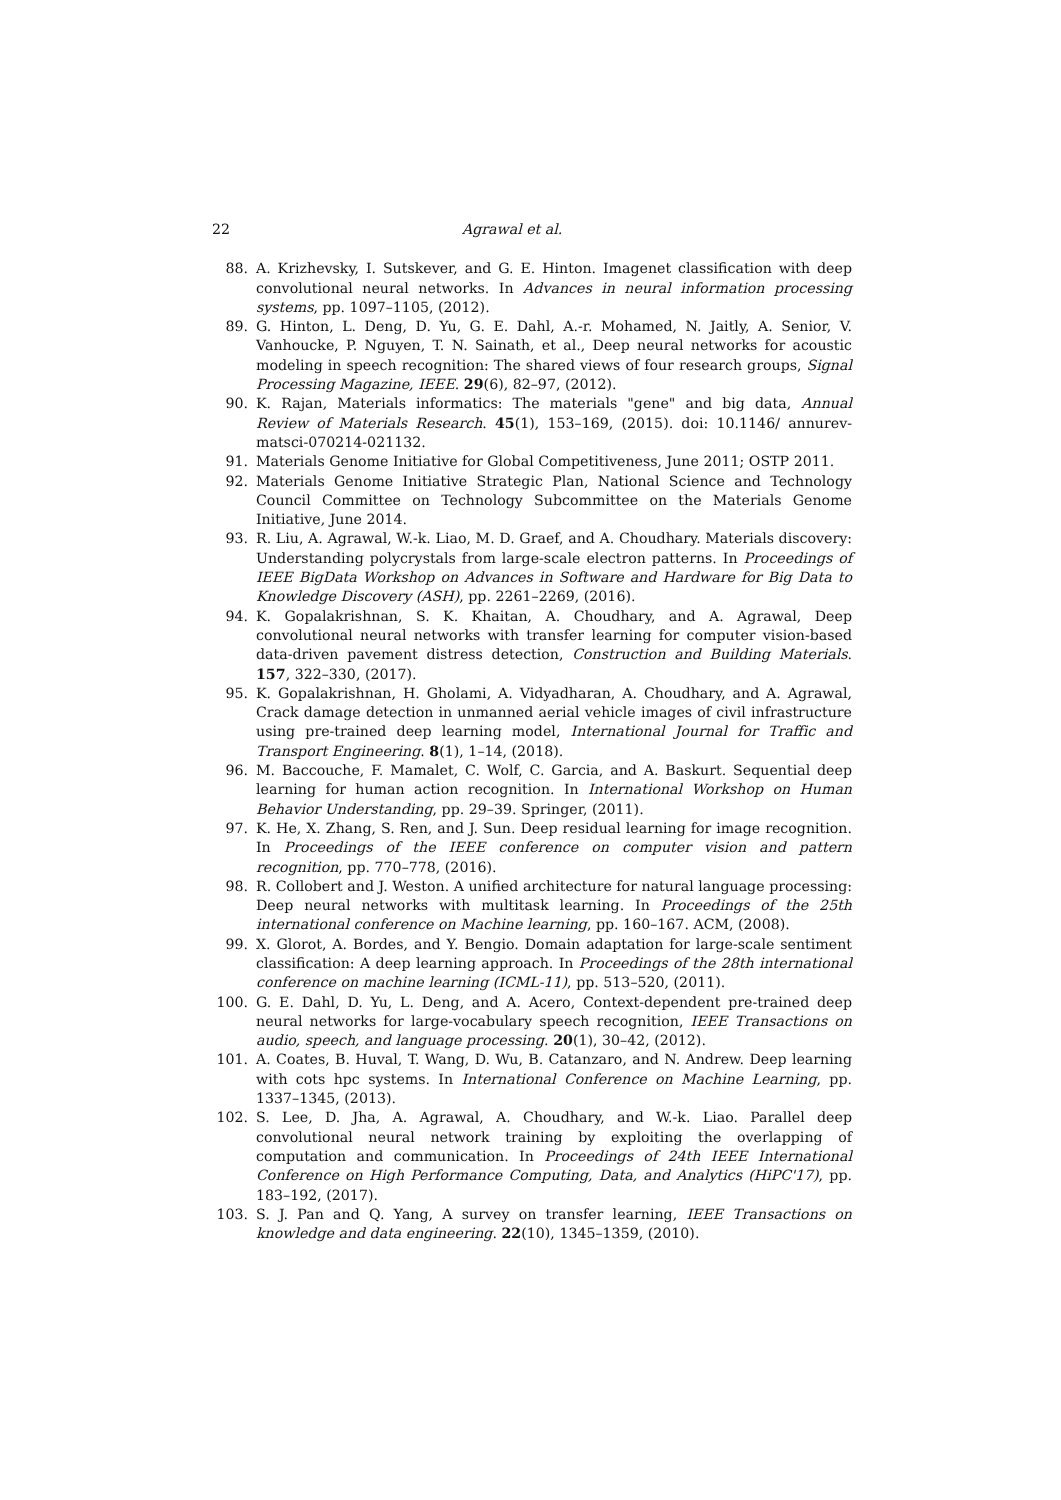22 Agrawal et al.
88. A. Krizhevsky, I. Sutskever, and G. E. Hinton. Imagenet classification with deep convolutional neural networks. In Advances in neural information processing systems, pp. 1097–1105, (2012).
89. G. Hinton, L. Deng, D. Yu, G. E. Dahl, A.-r. Mohamed, N. Jaitly, A. Senior, V. Vanhoucke, P. Nguyen, T. N. Sainath, et al., Deep neural networks for acoustic modeling in speech recognition: The shared views of four research groups, Signal Processing Magazine, IEEE. 29(6), 82–97, (2012).
90. K. Rajan, Materials informatics: The materials "gene" and big data, Annual Review of Materials Research. 45(1), 153–169, (2015). doi: 10.1146/ annurev-matsci-070214-021132.
91. Materials Genome Initiative for Global Competitiveness, June 2011; OSTP 2011.
92. Materials Genome Initiative Strategic Plan, National Science and Technology Council Committee on Technology Subcommittee on the Materials Genome Initiative, June 2014.
93. R. Liu, A. Agrawal, W.-k. Liao, M. D. Graef, and A. Choudhary. Materials discovery: Understanding polycrystals from large-scale electron patterns. In Proceedings of IEEE BigData Workshop on Advances in Software and Hardware for Big Data to Knowledge Discovery (ASH), pp. 2261–2269, (2016).
94. K. Gopalakrishnan, S. K. Khaitan, A. Choudhary, and A. Agrawal, Deep convolutional neural networks with transfer learning for computer vision-based data-driven pavement distress detection, Construction and Building Materials. 157, 322–330, (2017).
95. K. Gopalakrishnan, H. Gholami, A. Vidyadharan, A. Choudhary, and A. Agrawal, Crack damage detection in unmanned aerial vehicle images of civil infrastructure using pre-trained deep learning model, International Journal for Traffic and Transport Engineering. 8(1), 1–14, (2018).
96. M. Baccouche, F. Mamalet, C. Wolf, C. Garcia, and A. Baskurt. Sequential deep learning for human action recognition. In International Workshop on Human Behavior Understanding, pp. 29–39. Springer, (2011).
97. K. He, X. Zhang, S. Ren, and J. Sun. Deep residual learning for image recognition. In Proceedings of the IEEE conference on computer vision and pattern recognition, pp. 770–778, (2016).
98. R. Collobert and J. Weston. A unified architecture for natural language processing: Deep neural networks with multitask learning. In Proceedings of the 25th international conference on Machine learning, pp. 160–167. ACM, (2008).
99. X. Glorot, A. Bordes, and Y. Bengio. Domain adaptation for large-scale sentiment classification: A deep learning approach. In Proceedings of the 28th international conference on machine learning (ICML-11), pp. 513–520, (2011).
100. G. E. Dahl, D. Yu, L. Deng, and A. Acero, Context-dependent pre-trained deep neural networks for large-vocabulary speech recognition, IEEE Transactions on audio, speech, and language processing. 20(1), 30–42, (2012).
101. A. Coates, B. Huval, T. Wang, D. Wu, B. Catanzaro, and N. Andrew. Deep learning with cots hpc systems. In International Conference on Machine Learning, pp. 1337–1345, (2013).
102. S. Lee, D. Jha, A. Agrawal, A. Choudhary, and W.-k. Liao. Parallel deep convolutional neural network training by exploiting the overlapping of computation and communication. In Proceedings of 24th IEEE International Conference on High Performance Computing, Data, and Analytics (HiPC'17), pp. 183–192, (2017).
103. S. J. Pan and Q. Yang, A survey on transfer learning, IEEE Transactions on knowledge and data engineering. 22(10), 1345–1359, (2010).